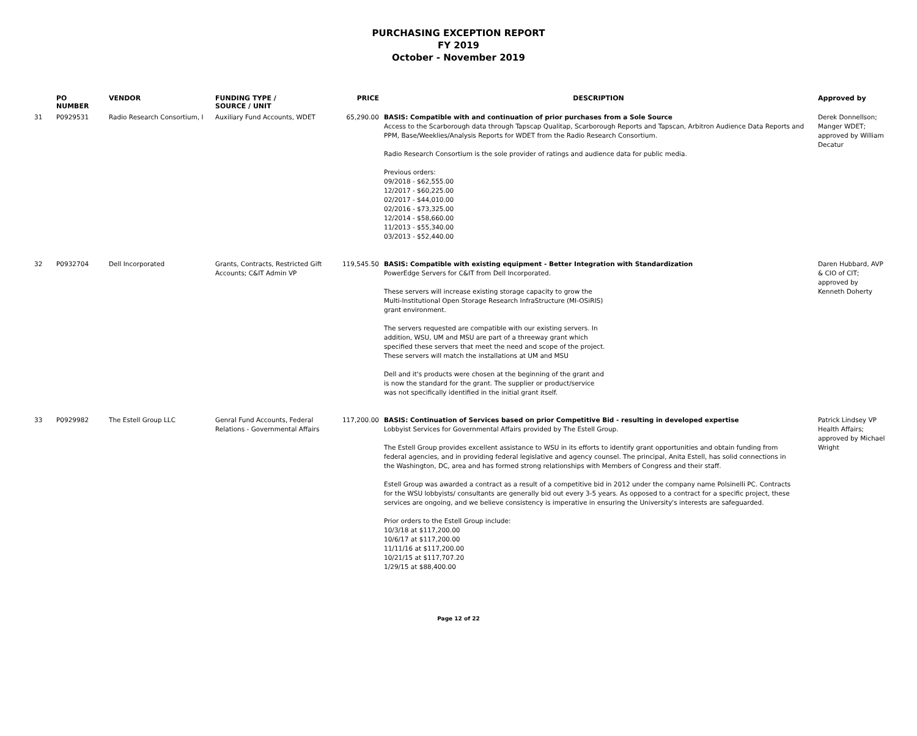PURCHASING EXCEPTION REPORT
FY 2019
October - November 2019
| | PO NUMBER | VENDOR | FUNDING TYPE / SOURCE / UNIT | PRICE | DESCRIPTION | Approved by |
| --- | --- | --- | --- | --- | --- | --- |
| 31 | P0929531 | Radio Research Consortium, I | Auxiliary Fund Accounts, WDET | 65,290.00 | BASIS: Compatible with and continuation of prior purchases from a Sole Source Access to the Scarborough data through Tapscap Qualitap, Scarborough Reports and Tapscan, Arbitron Audience Data Reports and PPM, Base/Weeklies/Analysis Reports for WDET from the Radio Research Consortium. Radio Research Consortium is the sole provider of ratings and audience data for public media. Previous orders: 09/2018 - $62,555.00 12/2017 - $60,225.00 02/2017 - $44,010.00 02/2016 - $73,325.00 12/2014 - $58,660.00 11/2013 - $55,340.00 03/2013 - $52,440.00 | Derek Donnellson; Manger WDET; approved by William Decatur |
| 32 | P0932704 | Dell Incorporated | Grants, Contracts, Restricted Gift Accounts; C&IT Admin VP | 119,545.50 | BASIS: Compatible with existing equipment - Better Integration with Standardization PowerEdge Servers for C&IT from Dell Incorporated. These servers will increase existing storage capacity to grow the Multi-Institutional Open Storage Research InfraStructure (MI-OSiRIS) grant environment. The servers requested are compatible with our existing servers. In addition, WSU, UM and MSU are part of a threeway grant which specified these servers that meet the need and scope of the project. These servers will match the installations at UM and MSU Dell and it's products were chosen at the beginning of the grant and is now the standard for the grant. The supplier or product/service was not specifically identified in the initial grant itself. | Daren Hubbard, AVP & CIO of CIT; approved by Kenneth Doherty |
| 33 | P0929982 | The Estell Group LLC | Genral Fund Accounts, Federal Relations - Governmental Affairs | 117,200.00 | BASIS: Continuation of Services based on prior Competitive Bid - resulting in developed expertise Lobbyist Services for Governmental Affairs provided by The Estell Group. The Estell Group provides excellent assistance to WSU in its efforts to identify grant opportunities and obtain funding from federal agencies, and in providing federal legislative and agency counsel. The principal, Anita Estell, has solid connections in the Washington, DC, area and has formed strong relationships with Members of Congress and their staff. Estell Group was awarded a contract as a result of a competitive bid in 2012 under the company name Polsinelli PC. Contracts for the WSU lobbyists/ consultants are generally bid out every 3-5 years. As opposed to a contract for a specific project, these services are ongoing, and we believe consistency is imperative in ensuring the University's interests are safeguarded. Prior orders to the Estell Group include: 10/3/18 at $117,200.00 10/6/17 at $117,200.00 11/11/16 at $117,200.00 10/21/15 at $117,707.20 1/29/15 at $88,400.00 | Patrick Lindsey VP Health Affairs; approved by Michael Wright |
Page 12 of 22